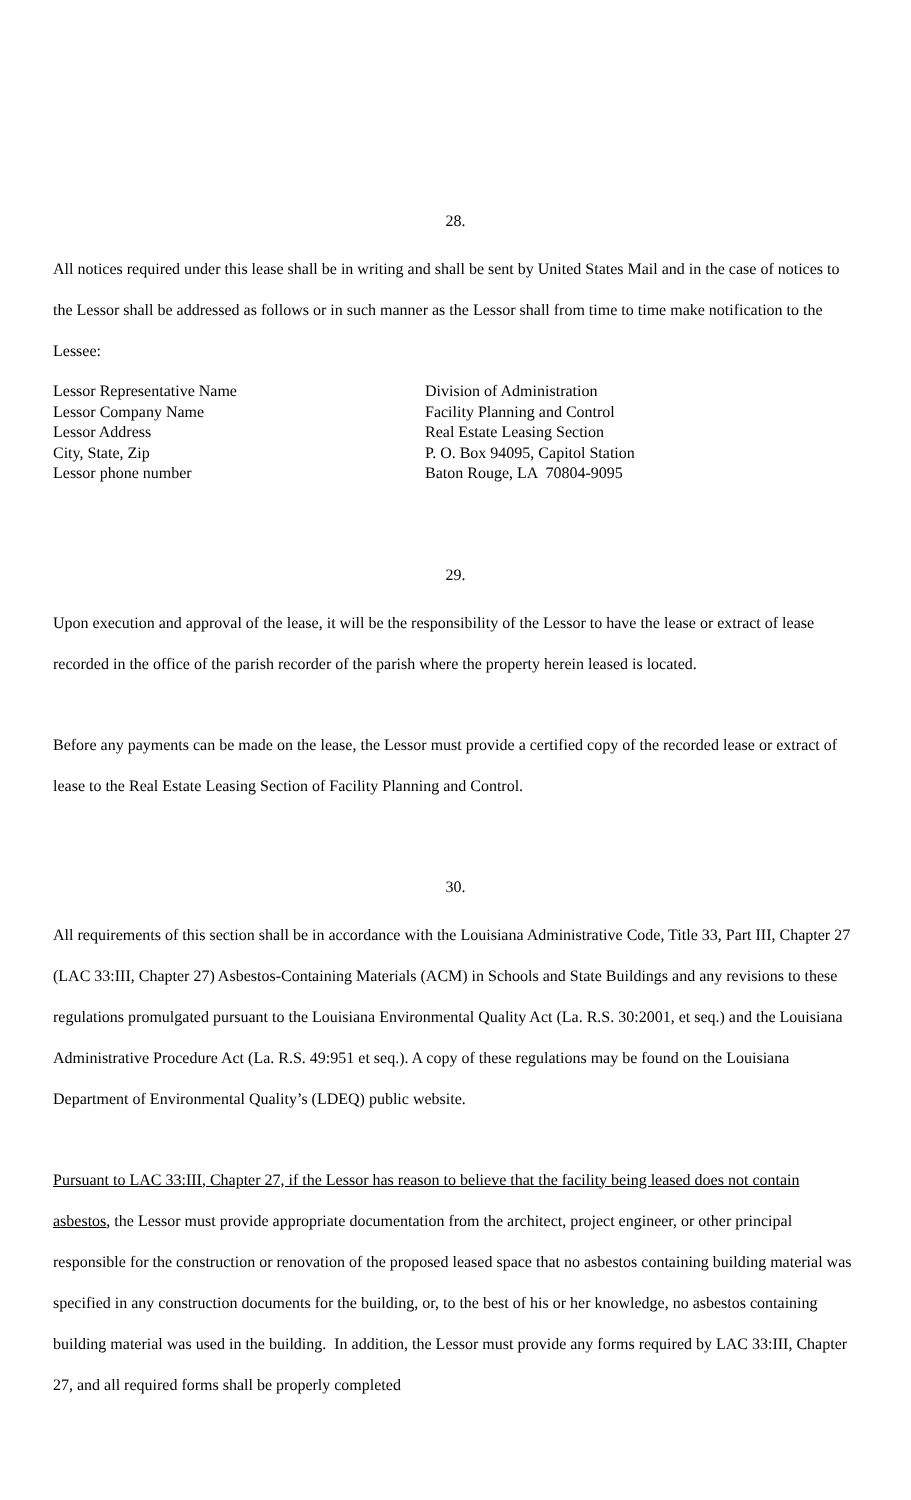28.
All notices required under this lease shall be in writing and shall be sent by United States Mail and in the case of notices to the Lessor shall be addressed as follows or in such manner as the Lessor shall from time to time make notification to the Lessee:
Lessor Representative Name
Lessor Company Name
Lessor Address
City, State, Zip
Lessor phone number
Division of Administration
Facility Planning and Control
Real Estate Leasing Section
P. O. Box 94095, Capitol Station
Baton Rouge, LA 70804-9095
29.
Upon execution and approval of the lease, it will be the responsibility of the Lessor to have the lease or extract of lease recorded in the office of the parish recorder of the parish where the property herein leased is located.
Before any payments can be made on the lease, the Lessor must provide a certified copy of the recorded lease or extract of lease to the Real Estate Leasing Section of Facility Planning and Control.
30.
All requirements of this section shall be in accordance with the Louisiana Administrative Code, Title 33, Part III, Chapter 27 (LAC 33:III, Chapter 27) Asbestos-Containing Materials (ACM) in Schools and State Buildings and any revisions to these regulations promulgated pursuant to the Louisiana Environmental Quality Act (La. R.S. 30:2001, et seq.) and the Louisiana Administrative Procedure Act (La. R.S. 49:951 et seq.). A copy of these regulations may be found on the Louisiana Department of Environmental Quality’s (LDEQ) public website.
Pursuant to LAC 33:III, Chapter 27, if the Lessor has reason to believe that the facility being leased does not contain asbestos, the Lessor must provide appropriate documentation from the architect, project engineer, or other principal responsible for the construction or renovation of the proposed leased space that no asbestos containing building material was specified in any construction documents for the building, or, to the best of his or her knowledge, no asbestos containing building material was used in the building. In addition, the Lessor must provide any forms required by LAC 33:III, Chapter 27, and all required forms shall be properly completed